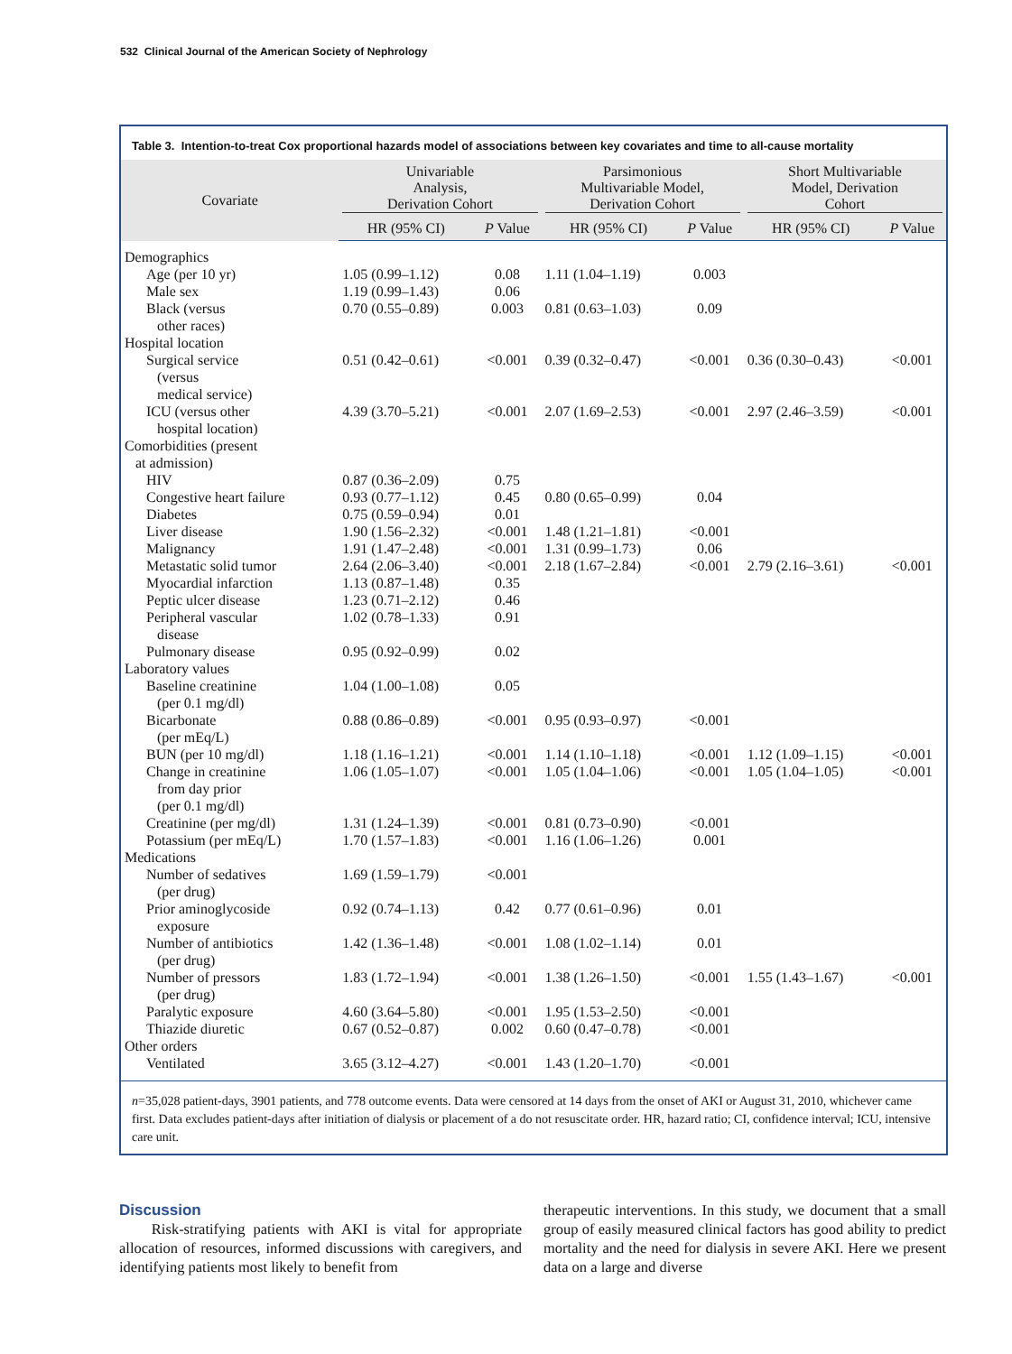532 Clinical Journal of the American Society of Nephrology
Table 3. Intention-to-treat Cox proportional hazards model of associations between key covariates and time to all-cause mortality
| Covariate | Univariable Analysis, Derivation Cohort | | Parsimonious Multivariable Model, Derivation Cohort | | Short Multivariable Model, Derivation Cohort | |
| --- | --- | --- | --- | --- | --- | --- |
| | HR (95% CI) | P Value | HR (95% CI) | P Value | HR (95% CI) | P Value |
| Demographics | | | | | | |
| Age (per 10 yr) | 1.05 (0.99–1.12) | 0.08 | 1.11 (1.04–1.19) | 0.003 | | |
| Male sex | 1.19 (0.99–1.43) | 0.06 | | | | |
| Black (versus other races) | 0.70 (0.55–0.89) | 0.003 | 0.81 (0.63–1.03) | 0.09 | | |
| Hospital location | | | | | | |
| Surgical service (versus medical service) | 0.51 (0.42–0.61) | <0.001 | 0.39 (0.32–0.47) | <0.001 | 0.36 (0.30–0.43) | <0.001 |
| ICU (versus other hospital location) | 4.39 (3.70–5.21) | <0.001 | 2.07 (1.69–2.53) | <0.001 | 2.97 (2.46–3.59) | <0.001 |
| Comorbidities (present at admission) | | | | | | |
| HIV | 0.87 (0.36–2.09) | 0.75 | | | | |
| Congestive heart failure | 0.93 (0.77–1.12) | 0.45 | 0.80 (0.65–0.99) | 0.04 | | |
| Diabetes | 0.75 (0.59–0.94) | 0.01 | | | | |
| Liver disease | 1.90 (1.56–2.32) | <0.001 | 1.48 (1.21–1.81) | <0.001 | | |
| Malignancy | 1.91 (1.47–2.48) | <0.001 | 1.31 (0.99–1.73) | 0.06 | | |
| Metastatic solid tumor | 2.64 (2.06–3.40) | <0.001 | 2.18 (1.67–2.84) | <0.001 | 2.79 (2.16–3.61) | <0.001 |
| Myocardial infarction | 1.13 (0.87–1.48) | 0.35 | | | | |
| Peptic ulcer disease | 1.23 (0.71–2.12) | 0.46 | | | | |
| Peripheral vascular disease | 1.02 (0.78–1.33) | 0.91 | | | | |
| Pulmonary disease | 0.95 (0.92–0.99) | 0.02 | | | | |
| Laboratory values | | | | | | |
| Baseline creatinine (per 0.1 mg/dl) | 1.04 (1.00–1.08) | 0.05 | | | | |
| Bicarbonate (per mEq/L) | 0.88 (0.86–0.89) | <0.001 | 0.95 (0.93–0.97) | <0.001 | | |
| BUN (per 10 mg/dl) | 1.18 (1.16–1.21) | <0.001 | 1.14 (1.10–1.18) | <0.001 | 1.12 (1.09–1.15) | <0.001 |
| Change in creatinine from day prior (per 0.1 mg/dl) | 1.06 (1.05–1.07) | <0.001 | 1.05 (1.04–1.06) | <0.001 | 1.05 (1.04–1.05) | <0.001 |
| Creatinine (per mg/dl) | 1.31 (1.24–1.39) | <0.001 | 0.81 (0.73–0.90) | <0.001 | | |
| Potassium (per mEq/L) | 1.70 (1.57–1.83) | <0.001 | 1.16 (1.06–1.26) | 0.001 | | |
| Medications | | | | | | |
| Number of sedatives (per drug) | 1.69 (1.59–1.79) | <0.001 | | | | |
| Prior aminoglycoside exposure | 0.92 (0.74–1.13) | 0.42 | 0.77 (0.61–0.96) | 0.01 | | |
| Number of antibiotics (per drug) | 1.42 (1.36–1.48) | <0.001 | 1.08 (1.02–1.14) | 0.01 | | |
| Number of pressors (per drug) | 1.83 (1.72–1.94) | <0.001 | 1.38 (1.26–1.50) | <0.001 | 1.55 (1.43–1.67) | <0.001 |
| Paralytic exposure | 4.60 (3.64–5.80) | <0.001 | 1.95 (1.53–2.50) | <0.001 | | |
| Thiazide diuretic | 0.67 (0.52–0.87) | 0.002 | 0.60 (0.47–0.78) | <0.001 | | |
| Other orders | | | | | | |
| Ventilated | 3.65 (3.12–4.27) | <0.001 | 1.43 (1.20–1.70) | <0.001 | | |
n=35,028 patient-days, 3901 patients, and 778 outcome events. Data were censored at 14 days from the onset of AKI or August 31, 2010, whichever came first. Data excludes patient-days after initiation of dialysis or placement of a do not resuscitate order. HR, hazard ratio; CI, confidence interval; ICU, intensive care unit.
Discussion
Risk-stratifying patients with AKI is vital for appropriate allocation of resources, informed discussions with caregivers, and identifying patients most likely to benefit from
therapeutic interventions. In this study, we document that a small group of easily measured clinical factors has good ability to predict mortality and the need for dialysis in severe AKI. Here we present data on a large and diverse